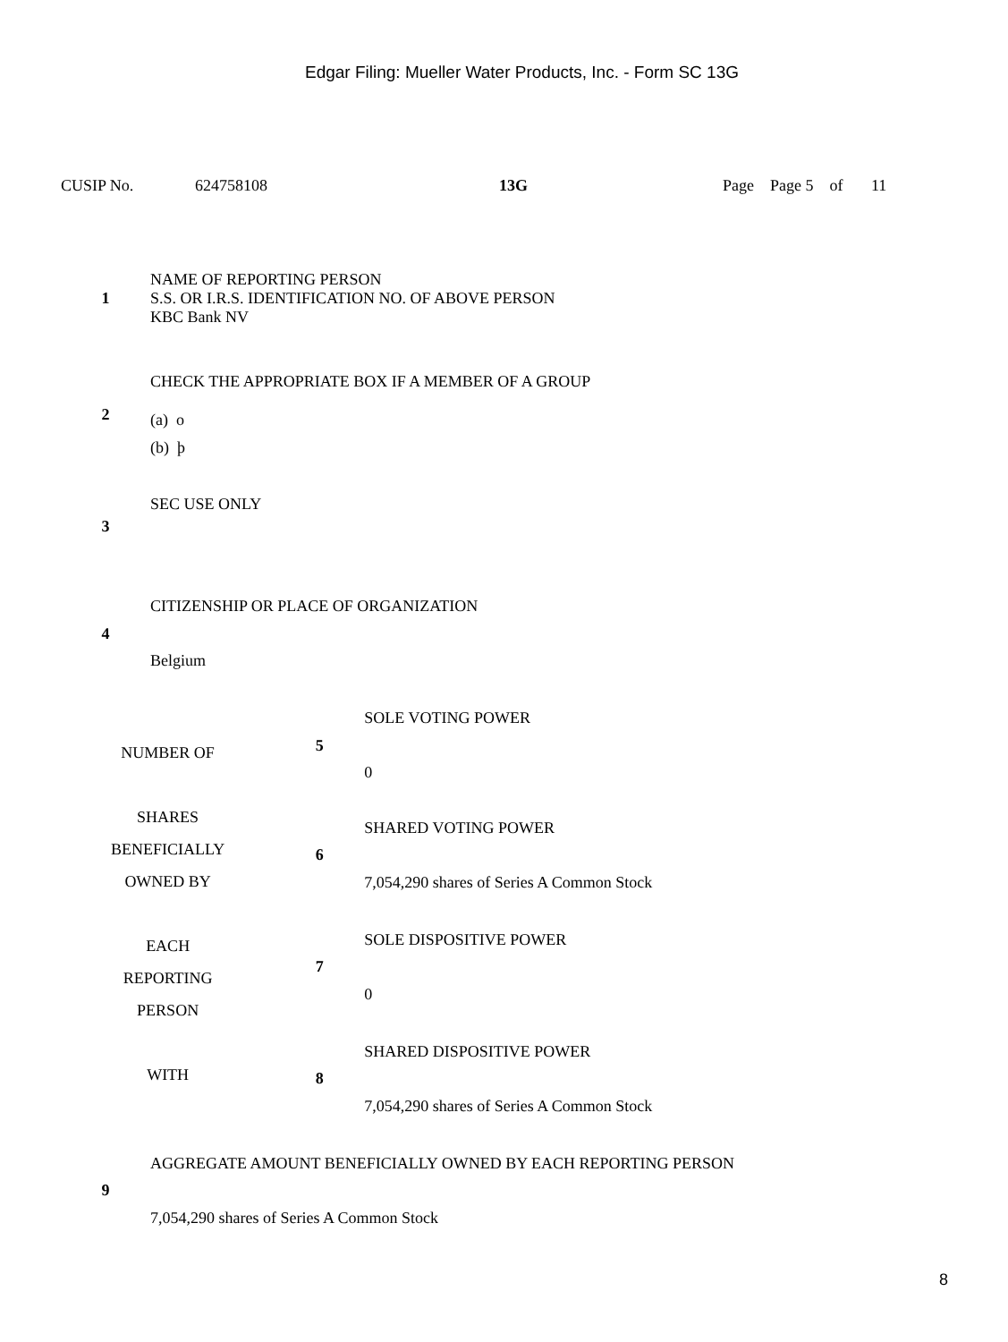Edgar Filing: Mueller Water Products, Inc. - Form SC 13G
| CUSIP No. | 624758108 | 13G | Page Page 5 of 11 |
| 1 | NAME OF REPORTING PERSON S.S. OR I.R.S. IDENTIFICATION NO. OF ABOVE PERSON KBC Bank NV | | |
| 2 | CHECK THE APPROPRIATE BOX IF A MEMBER OF A GROUP (a) o (b) þ | | |
| 3 | SEC USE ONLY | | |
| 4 | CITIZENSHIP OR PLACE OF ORGANIZATION Belgium | | |
| NUMBER OF SHARES BENEFICIALLY OWNED BY EACH REPORTING PERSON WITH | | 5 | SOLE VOTING POWER 0 |
| | | 6 | SHARED VOTING POWER 7,054,290 shares of Series A Common Stock |
| | | 7 | SOLE DISPOSITIVE POWER 0 |
| | | 8 | SHARED DISPOSITIVE POWER 7,054,290 shares of Series A Common Stock |
| 9 | AGGREGATE AMOUNT BENEFICIALLY OWNED BY EACH REPORTING PERSON 7,054,290 shares of Series A Common Stock | | |
8